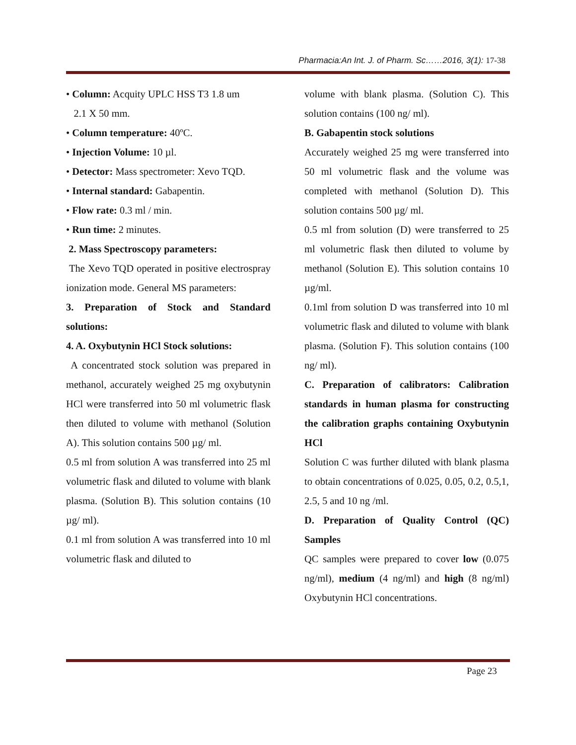Pharmacia:An Int. J. of Pharm. Sc……2016, 3(1): 17-38
• Column: Acquity UPLC HSS T3 1.8 um
2.1 X 50 mm.
• Column temperature: 40ºC.
• Injection Volume: 10 µl.
• Detector: Mass spectrometer: Xevo TQD.
• Internal standard: Gabapentin.
• Flow rate: 0.3 ml / min.
• Run time: 2 minutes.
2. Mass Spectroscopy parameters:
The Xevo TQD operated in positive electrospray ionization mode. General MS parameters:
3. Preparation of Stock and Standard solutions:
4. A. Oxybutynin HCl Stock solutions:
A concentrated stock solution was prepared in methanol, accurately weighed 25 mg oxybutynin HCl were transferred into 50 ml volumetric flask then diluted to volume with methanol (Solution A). This solution contains 500 µg/ ml.
0.5 ml from solution A was transferred into 25 ml volumetric flask and diluted to volume with blank plasma. (Solution B). This solution contains (10 µg/ ml).
0.1 ml from solution A was transferred into 10 ml volumetric flask and diluted to
volume with blank plasma. (Solution C). This solution contains (100 ng/ ml).
B. Gabapentin stock solutions
Accurately weighed 25 mg were transferred into 50 ml volumetric flask and the volume was completed with methanol (Solution D). This solution contains 500 µg/ ml.
0.5 ml from solution (D) were transferred to 25 ml volumetric flask then diluted to volume by methanol (Solution E). This solution contains 10 µg/ml.
0.1ml from solution D was transferred into 10 ml volumetric flask and diluted to volume with blank plasma. (Solution F). This solution contains (100 ng/ ml).
C. Preparation of calibrators: Calibration standards in human plasma for constructing the calibration graphs containing Oxybutynin HCl
Solution C was further diluted with blank plasma to obtain concentrations of 0.025, 0.05, 0.2, 0.5,1, 2.5, 5 and 10 ng /ml.
D. Preparation of Quality Control (QC) Samples
QC samples were prepared to cover low (0.075 ng/ml), medium (4 ng/ml) and high (8 ng/ml) Oxybutynin HCl concentrations.
Page 23